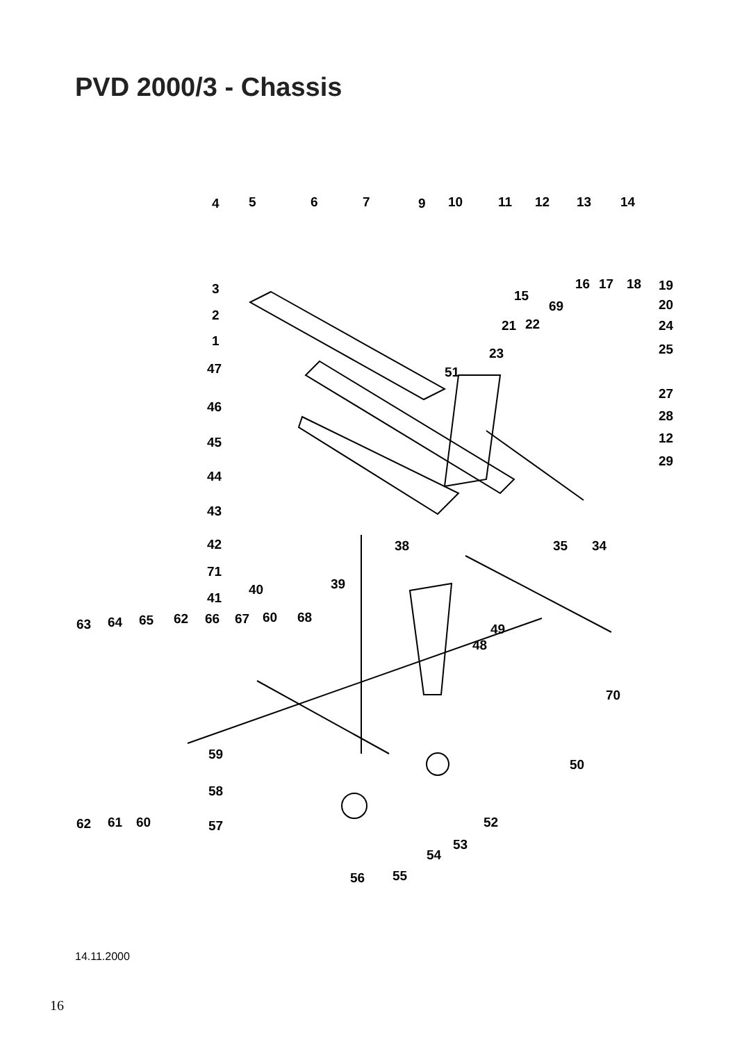PVD 2000/3 - Chassis
4 5 6 7 9 10 11 12 13 14
3
2
1
47
46
45
44
43
42
71
41
40 39
38
15
69
21 22
23
51
16 17 18 19
20
24
25
27
28
12
29
35 34
63 64 65 62 66 67 60 68
49
48
70
50
59
58
57 62 61 60 52
53
54
55 56
14.11.2000
16